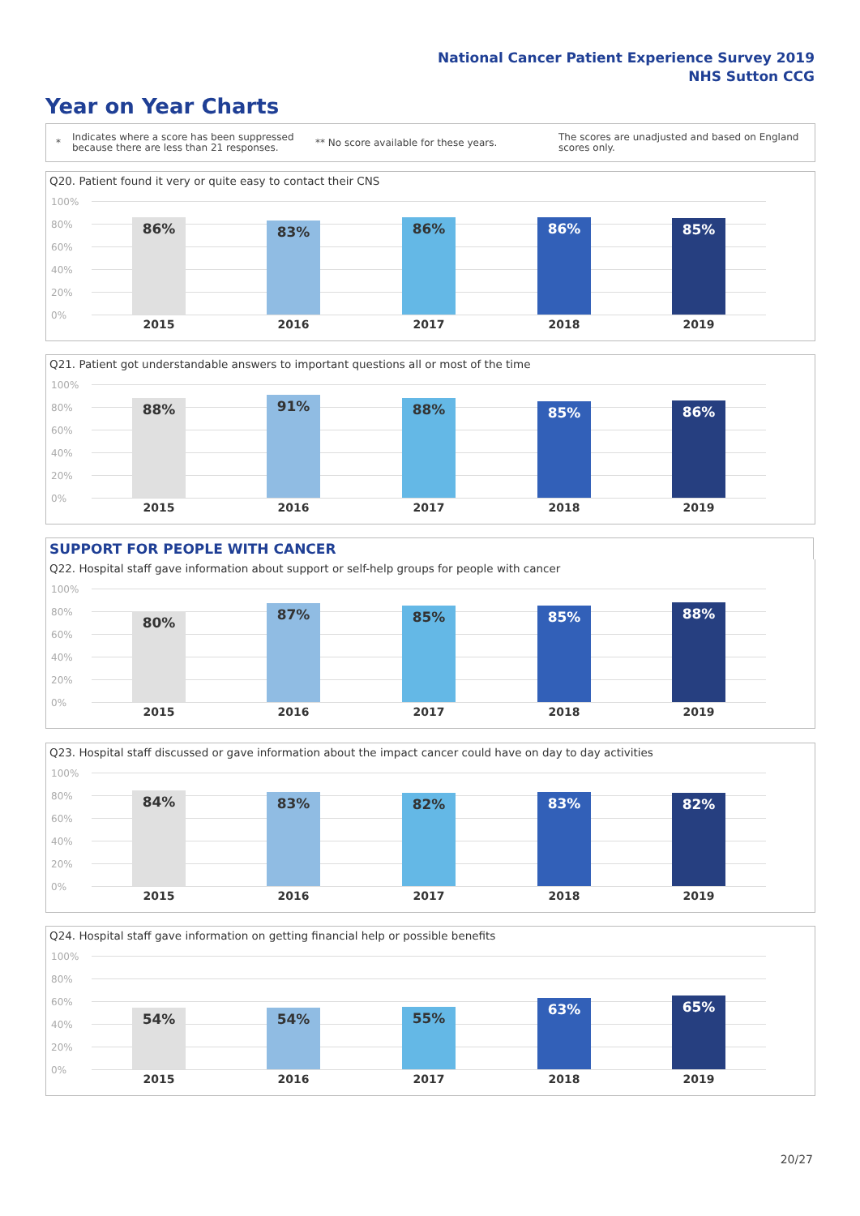National Cancer Patient Experience Survey 2019
NHS Sutton CCG
Year on Year Charts
*
Indicates where a score has been suppressed because there are less than 21 responses.
** No score available for these years.
The scores are unadjusted and based on England scores only.
Q20. Patient found it very or quite easy to contact their CNS
100%
80%
60%
40%
20%
0%
86% 83% 86% 86% 85%
2015 2016 2017 2018 2019
Q21. Patient got understandable answers to important questions all or most of the time
100%
80%
60%
40%
20%
0%
88% 91% 88% 85% 86%
2015 2016 2017 2018 2019
SUPPORT FOR PEOPLE WITH CANCER
Q22. Hospital staff gave information about support or self-help groups for people with cancer
100%
80%
60%
40%
20%
0%
80% 87% 85% 85% 88%
2015 2016 2017 2018 2019
Q23. Hospital staff discussed or gave information about the impact cancer could have on day to day activities
100%
80%
60%
40%
20%
0%
84% 83% 82% 83% 82%
2015 2016 2017 2018 2019
Q24. Hospital staff gave information on getting financial help or possible benefits
100%
80%
60%
40%
20%
0%
54% 54% 55% 63% 65%
2015 2016 2017 2018 2019
20/27